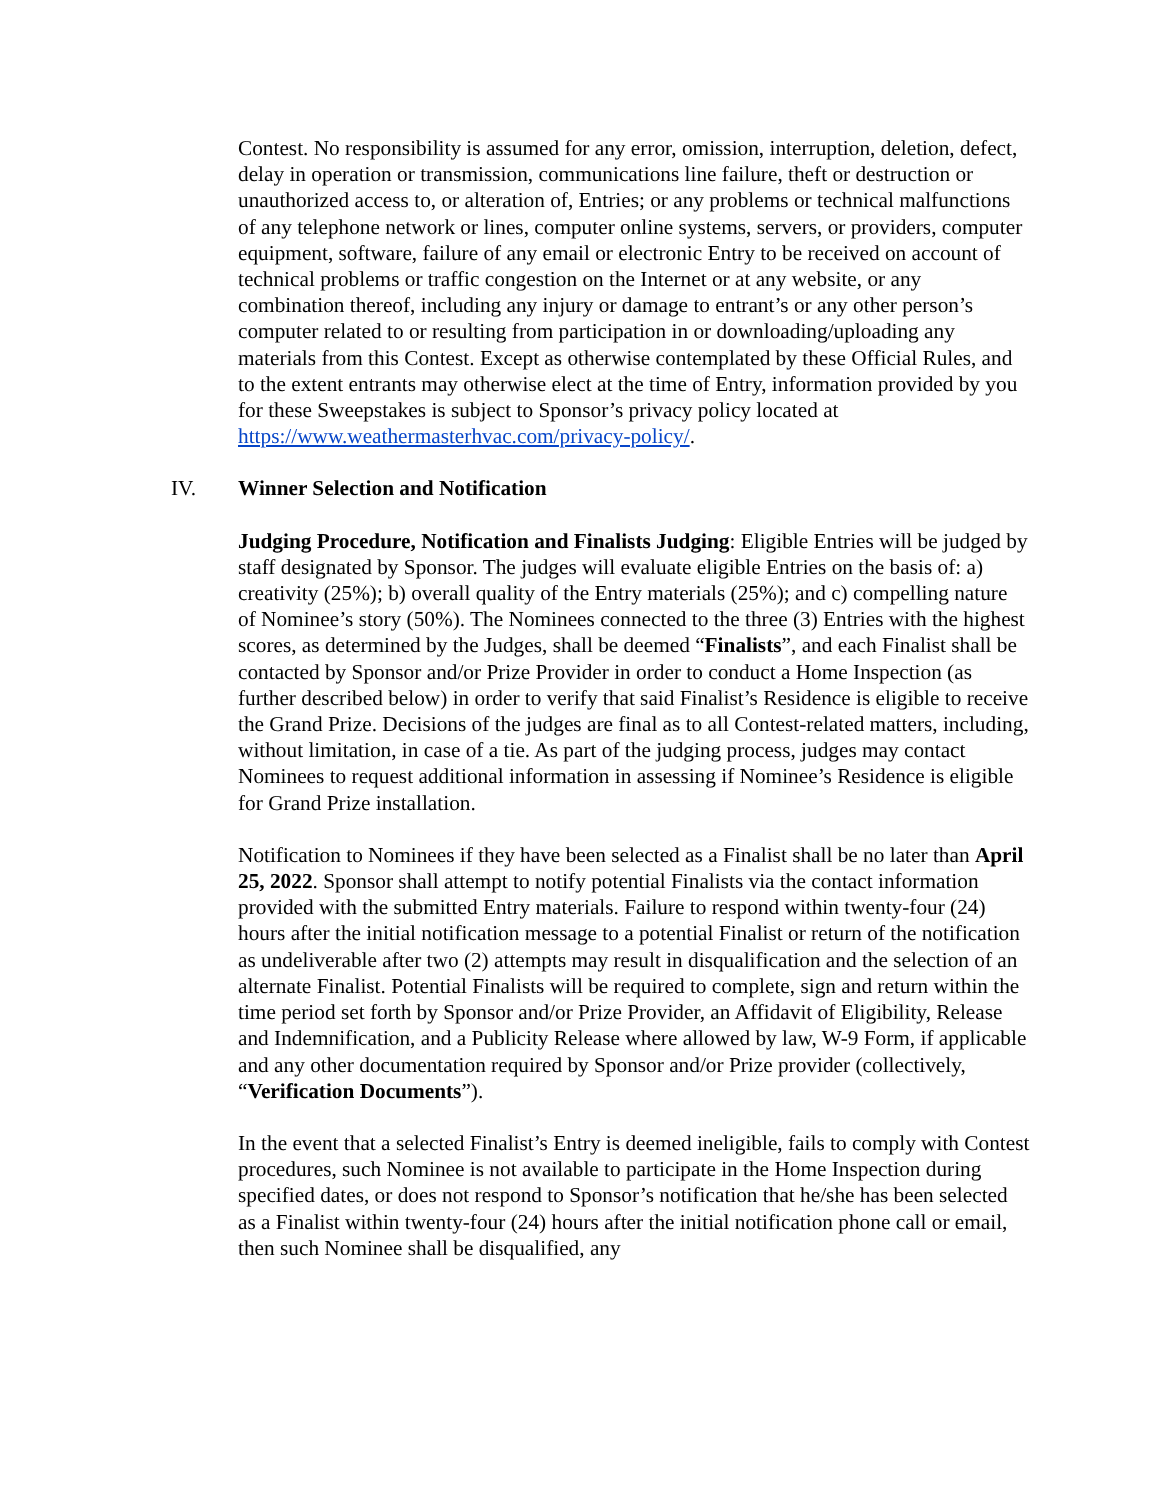Contest. No responsibility is assumed for any error, omission, interruption, deletion, defect, delay in operation or transmission, communications line failure, theft or destruction or unauthorized access to, or alteration of, Entries; or any problems or technical malfunctions of any telephone network or lines, computer online systems, servers, or providers, computer equipment, software, failure of any email or electronic Entry to be received on account of technical problems or traffic congestion on the Internet or at any website, or any combination thereof, including any injury or damage to entrant’s or any other person’s computer related to or resulting from participation in or downloading/uploading any materials from this Contest. Except as otherwise contemplated by these Official Rules, and to the extent entrants may otherwise elect at the time of Entry, information provided by you for these Sweepstakes is subject to Sponsor’s privacy policy located at https://www.weathermasterhvac.com/privacy-policy/.
IV. Winner Selection and Notification
Judging Procedure, Notification and Finalists Judging: Eligible Entries will be judged by staff designated by Sponsor. The judges will evaluate eligible Entries on the basis of: a) creativity (25%); b) overall quality of the Entry materials (25%); and c) compelling nature of Nominee’s story (50%). The Nominees connected to the three (3) Entries with the highest scores, as determined by the Judges, shall be deemed “Finalists”, and each Finalist shall be contacted by Sponsor and/or Prize Provider in order to conduct a Home Inspection (as further described below) in order to verify that said Finalist’s Residence is eligible to receive the Grand Prize. Decisions of the judges are final as to all Contest-related matters, including, without limitation, in case of a tie. As part of the judging process, judges may contact Nominees to request additional information in assessing if Nominee’s Residence is eligible for Grand Prize installation.
Notification to Nominees if they have been selected as a Finalist shall be no later than April 25, 2022. Sponsor shall attempt to notify potential Finalists via the contact information provided with the submitted Entry materials. Failure to respond within twenty-four (24) hours after the initial notification message to a potential Finalist or return of the notification as undeliverable after two (2) attempts may result in disqualification and the selection of an alternate Finalist. Potential Finalists will be required to complete, sign and return within the time period set forth by Sponsor and/or Prize Provider, an Affidavit of Eligibility, Release and Indemnification, and a Publicity Release where allowed by law, W-9 Form, if applicable and any other documentation required by Sponsor and/or Prize provider (collectively, “Verification Documents”).
In the event that a selected Finalist’s Entry is deemed ineligible, fails to comply with Contest procedures, such Nominee is not available to participate in the Home Inspection during specified dates, or does not respond to Sponsor’s notification that he/she has been selected as a Finalist within twenty-four (24) hours after the initial notification phone call or email, then such Nominee shall be disqualified, any